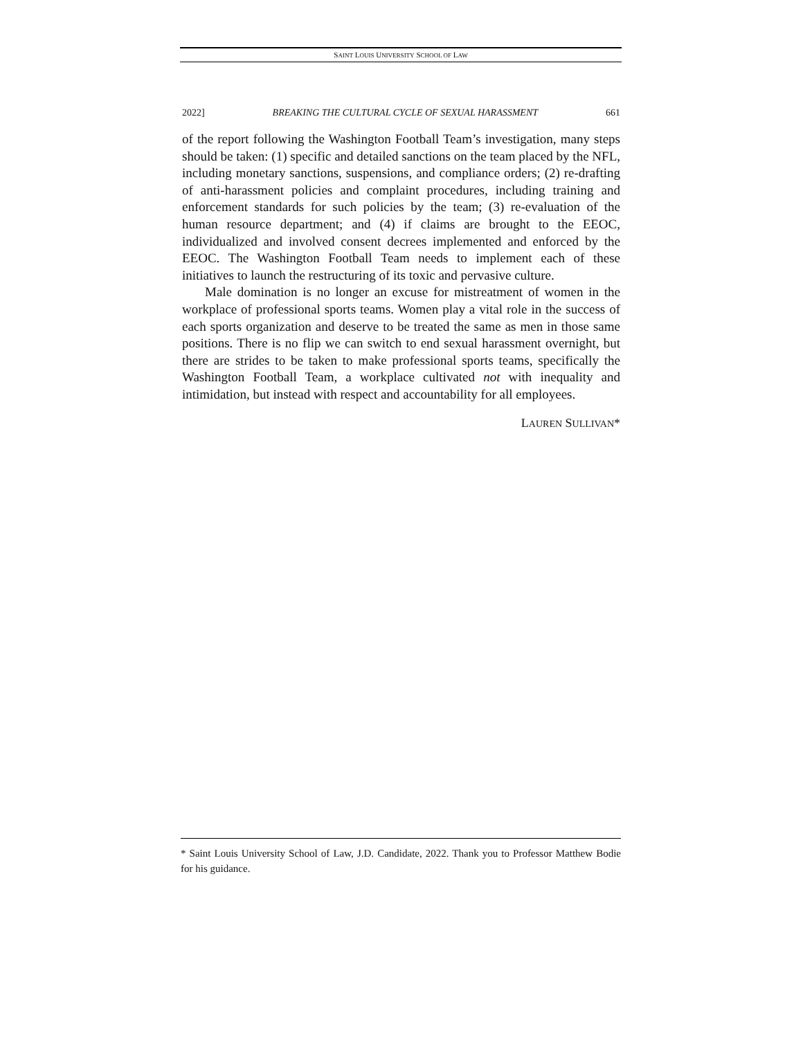SAINT LOUIS UNIVERSITY SCHOOL OF LAW
2022] BREAKING THE CULTURAL CYCLE OF SEXUAL HARASSMENT 661
of the report following the Washington Football Team’s investigation, many steps should be taken: (1) specific and detailed sanctions on the team placed by the NFL, including monetary sanctions, suspensions, and compliance orders; (2) re-drafting of anti-harassment policies and complaint procedures, including training and enforcement standards for such policies by the team; (3) re-evaluation of the human resource department; and (4) if claims are brought to the EEOC, individualized and involved consent decrees implemented and enforced by the EEOC. The Washington Football Team needs to implement each of these initiatives to launch the restructuring of its toxic and pervasive culture.
Male domination is no longer an excuse for mistreatment of women in the workplace of professional sports teams. Women play a vital role in the success of each sports organization and deserve to be treated the same as men in those same positions. There is no flip we can switch to end sexual harassment overnight, but there are strides to be taken to make professional sports teams, specifically the Washington Football Team, a workplace cultivated not with inequality and intimidation, but instead with respect and accountability for all employees.
LAUREN SULLIVAN*
* Saint Louis University School of Law, J.D. Candidate, 2022. Thank you to Professor Matthew Bodie for his guidance.